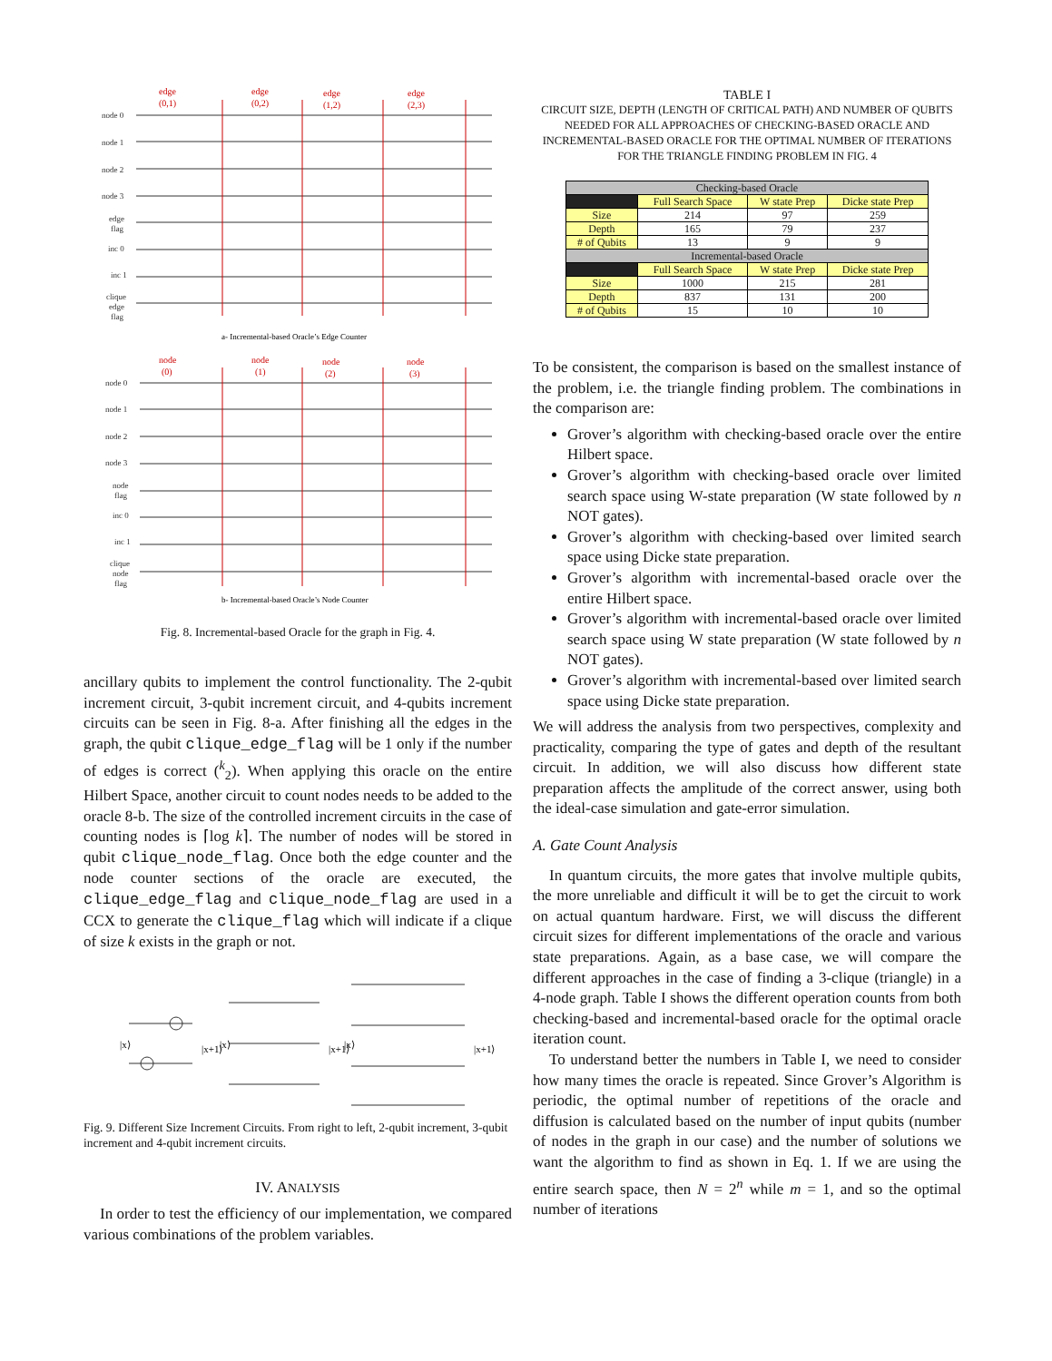node 0
node 1
node 2
node 3
edge
flag
inc 0
inc 1
clique
edge
flag
edge
(0,1)
edge
(0,2)
edge
(1,2)
edge
(2,3)
a- Incremental-based Oracle’s Edge Counter
node 0
node 1
node 2
node 3
node
flag
inc 0
inc 1
clique
node
flag
node
(0)
node
(1)
node
(2)
node
(3)
b- Incremental-based Oracle’s Node Counter
Fig. 8. Incremental-based Oracle for the graph in Fig. 4.
ancillary qubits to implement the control functionality. The 2-qubit increment circuit, 3-qubit increment circuit, and 4-qubits increment circuits can be seen in Fig. 8-a. After finishing all the edges in the graph, the qubit clique_edge_flag will be 1 only if the number of edges is correct (<sup>k</sup><sub>2</sub>). When applying this oracle on the entire Hilbert Space, another circuit to count nodes needs to be added to the oracle 8-b. The size of the controlled increment circuits in the case of counting nodes is ⌈log k⌉. The number of nodes will be stored in qubit clique_node_flag. Once both the edge counter and the node counter sections of the oracle are executed, the clique_edge_flag and clique_node_flag are used in a CCX to generate the clique_flag which will indicate if a clique of size k exists in the graph or not.
|x⟩
|x+1⟩
|x⟩
|x+1⟩
|x⟩
|x+1⟩
Fig. 9. Different Size Increment Circuits. From right to left, 2-qubit increment, 3-qubit increment and 4-qubit increment circuits.
IV. ANALYSIS
In order to test the efficiency of our implementation, we compared various combinations of the problem variables.
TABLE I
CIRCUIT SIZE, DEPTH (LENGTH OF CRITICAL PATH) AND NUMBER OF QUBITS NEEDED FOR ALL APPROACHES OF CHECKING-BASED ORACLE AND INCREMENTAL-BASED ORACLE FOR THE OPTIMAL NUMBER OF ITERATIONS FOR THE TRIANGLE FINDING PROBLEM IN FIG. 4
| Checking-based Oracle | | | |
| --- | --- | --- | --- |
| | Full Search Space | W state Prep | Dicke state Prep |
| Size | 214 | 97 | 259 |
| Depth | 165 | 79 | 237 |
| # of Qubits | 13 | 9 | 9 |
| Incremental-based Oracle | | | |
| | Full Search Space | W state Prep | Dicke state Prep |
| Size | 1000 | 215 | 281 |
| Depth | 837 | 131 | 200 |
| # of Qubits | 15 | 10 | 10 |
To be consistent, the comparison is based on the smallest instance of the problem, i.e. the triangle finding problem. The combinations in the comparison are:
Grover’s algorithm with checking-based oracle over the entire Hilbert space.
Grover’s algorithm with checking-based oracle over limited search space using W-state preparation (W state followed by n NOT gates).
Grover’s algorithm with checking-based over limited search space using Dicke state preparation.
Grover’s algorithm with incremental-based oracle over the entire Hilbert space.
Grover’s algorithm with incremental-based oracle over limited search space using W state preparation (W state followed by n NOT gates).
Grover’s algorithm with incremental-based over limited search space using Dicke state preparation.
We will address the analysis from two perspectives, complexity and practicality, comparing the type of gates and depth of the resultant circuit. In addition, we will also discuss how different state preparation affects the amplitude of the correct answer, using both the ideal-case simulation and gate-error simulation.
A. Gate Count Analysis
In quantum circuits, the more gates that involve multiple qubits, the more unreliable and difficult it will be to get the circuit to work on actual quantum hardware. First, we will discuss the different circuit sizes for different implementations of the oracle and various state preparations. Again, as a base case, we will compare the different approaches in the case of finding a 3-clique (triangle) in a 4-node graph. Table I shows the different operation counts from both checking-based and incremental-based oracle for the optimal oracle iteration count.
To understand better the numbers in Table I, we need to consider how many times the oracle is repeated. Since Grover’s Algorithm is periodic, the optimal number of repetitions of the oracle and diffusion is calculated based on the number of input qubits (number of nodes in the graph in our case) and the number of solutions we want the algorithm to find as shown in Eq. 1. If we are using the entire search space, then N = 2<sup>n</sup> while m = 1, and so the optimal number of iterations